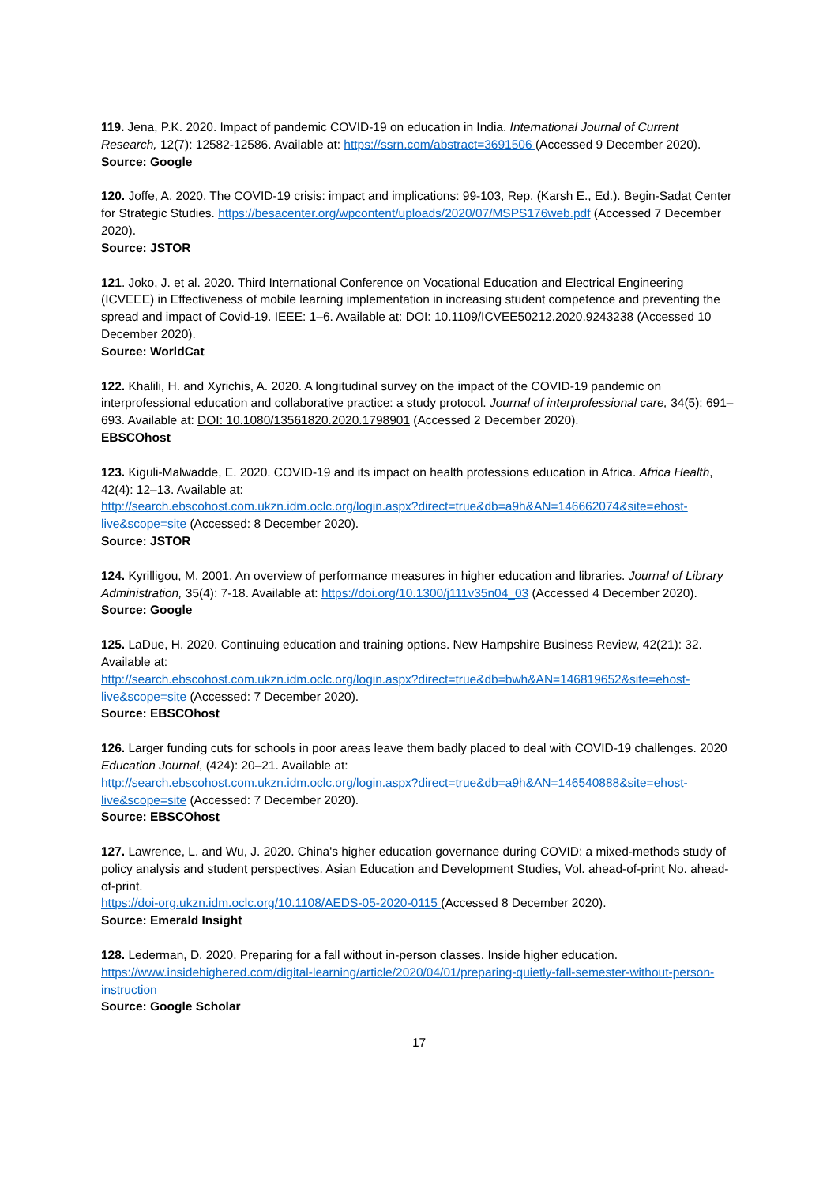119. Jena, P.K. 2020. Impact of pandemic COVID-19 on education in India. International Journal of Current Research, 12(7): 12582-12586. Available at: https://ssrn.com/abstract=3691506 (Accessed 9 December 2020).
Source: Google
120. Joffe, A. 2020. The COVID-19 crisis: impact and implications: 99-103, Rep. (Karsh E., Ed.). Begin-Sadat Center for Strategic Studies. https://besacenter.org/wpcontent/uploads/2020/07/MSPS176web.pdf (Accessed 7 December 2020).
Source: JSTOR
121. Joko, J. et al. 2020. Third International Conference on Vocational Education and Electrical Engineering (ICVEEE) in Effectiveness of mobile learning implementation in increasing student competence and preventing the spread and impact of Covid-19. IEEE: 1–6. Available at: DOI: 10.1109/ICVEE50212.2020.9243238 (Accessed 10 December 2020).
Source: WorldCat
122. Khalili, H. and Xyrichis, A. 2020. A longitudinal survey on the impact of the COVID-19 pandemic on interprofessional education and collaborative practice: a study protocol. Journal of interprofessional care, 34(5): 691–693. Available at: DOI: 10.1080/13561820.2020.1798901 (Accessed 2 December 2020).
EBSCOhost
123. Kiguli-Malwadde, E. 2020. COVID-19 and its impact on health professions education in Africa. Africa Health, 42(4): 12–13. Available at:
http://search.ebscohost.com.ukzn.idm.oclc.org/login.aspx?direct=true&db=a9h&AN=146662074&site=ehost-live&scope=site (Accessed: 8 December 2020).
Source: JSTOR
124. Kyrilligou, M. 2001. An overview of performance measures in higher education and libraries. Journal of Library Administration, 35(4): 7-18. Available at: https://doi.org/10.1300/j111v35n04_03 (Accessed 4 December 2020).
Source: Google
125. LaDue, H. 2020. Continuing education and training options. New Hampshire Business Review, 42(21): 32. Available at:
http://search.ebscohost.com.ukzn.idm.oclc.org/login.aspx?direct=true&db=bwh&AN=146819652&site=ehost-live&scope=site (Accessed: 7 December 2020).
Source: EBSCOhost
126. Larger funding cuts for schools in poor areas leave them badly placed to deal with COVID-19 challenges. 2020 Education Journal, (424): 20–21. Available at:
http://search.ebscohost.com.ukzn.idm.oclc.org/login.aspx?direct=true&db=a9h&AN=146540888&site=ehost-live&scope=site (Accessed: 7 December 2020).
Source: EBSCOhost
127. Lawrence, L. and Wu, J. 2020. China's higher education governance during COVID: a mixed-methods study of policy analysis and student perspectives. Asian Education and Development Studies, Vol. ahead-of-print No. ahead-of-print.
https://doi-org.ukzn.idm.oclc.org/10.1108/AEDS-05-2020-0115 (Accessed 8 December 2020).
Source: Emerald Insight
128. Lederman, D. 2020. Preparing for a fall without in-person classes. Inside higher education.
https://www.insidehighered.com/digital-learning/article/2020/04/01/preparing-quietly-fall-semester-without-person-instruction
Source: Google Scholar
17